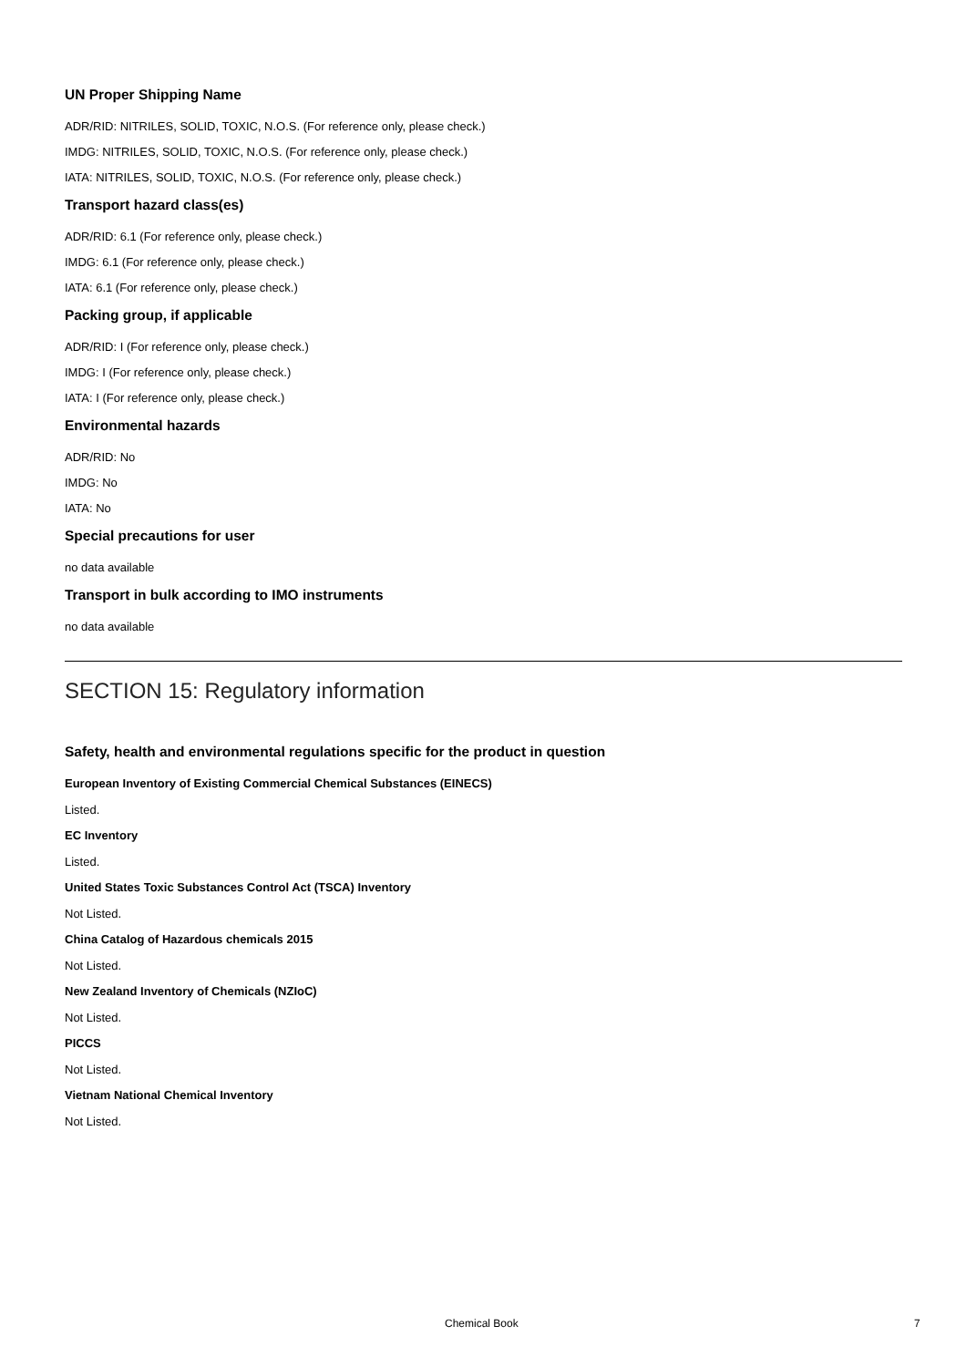UN Proper Shipping Name
ADR/RID: NITRILES, SOLID, TOXIC, N.O.S. (For reference only, please check.)
IMDG: NITRILES, SOLID, TOXIC, N.O.S. (For reference only, please check.)
IATA: NITRILES, SOLID, TOXIC, N.O.S. (For reference only, please check.)
Transport hazard class(es)
ADR/RID: 6.1 (For reference only, please check.)
IMDG: 6.1 (For reference only, please check.)
IATA: 6.1 (For reference only, please check.)
Packing group, if applicable
ADR/RID: I (For reference only, please check.)
IMDG: I (For reference only, please check.)
IATA: I (For reference only, please check.)
Environmental hazards
ADR/RID: No
IMDG: No
IATA: No
Special precautions for user
no data available
Transport in bulk according to IMO instruments
no data available
SECTION 15: Regulatory information
Safety, health and environmental regulations specific for the product in question
European Inventory of Existing Commercial Chemical Substances (EINECS)
Listed.
EC Inventory
Listed.
United States Toxic Substances Control Act (TSCA) Inventory
Not Listed.
China Catalog of Hazardous chemicals 2015
Not Listed.
New Zealand Inventory of Chemicals (NZIoC)
Not Listed.
PICCS
Not Listed.
Vietnam National Chemical Inventory
Not Listed.
Chemical Book 7